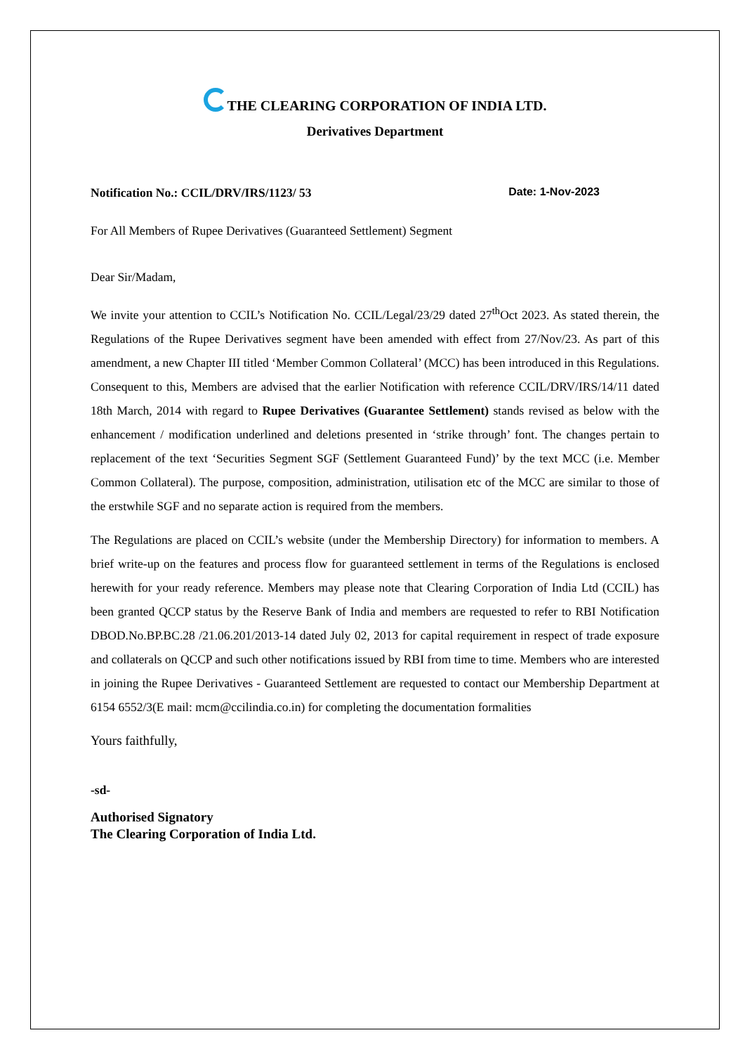THE CLEARING CORPORATION OF INDIA LTD.
Derivatives Department
Notification No.: CCIL/DRV/IRS/1123/ 53 Date: 1-Nov-2023
For All Members of Rupee Derivatives (Guaranteed Settlement) Segment
Dear Sir/Madam,
We invite your attention to CCIL’s Notification No. CCIL/Legal/23/29 dated 27<sup>th</sup>Oct 2023. As stated therein, the Regulations of the Rupee Derivatives segment have been amended with effect from 27/Nov/23. As part of this amendment, a new Chapter III titled ‘Member Common Collateral’ (MCC) has been introduced in this Regulations. Consequent to this, Members are advised that the earlier Notification with reference CCIL/DRV/IRS/14/11 dated 18th March, 2014 with regard to Rupee Derivatives (Guarantee Settlement) stands revised as below with the enhancement / modification underlined and deletions presented in ‘strike through’ font. The changes pertain to replacement of the text ‘Securities Segment SGF (Settlement Guaranteed Fund)’ by the text MCC (i.e. Member Common Collateral). The purpose, composition, administration, utilisation etc of the MCC are similar to those of the erstwhile SGF and no separate action is required from the members.
The Regulations are placed on CCIL’s website (under the Membership Directory) for information to members. A brief write-up on the features and process flow for guaranteed settlement in terms of the Regulations is enclosed herewith for your ready reference. Members may please note that Clearing Corporation of India Ltd (CCIL) has been granted QCCP status by the Reserve Bank of India and members are requested to refer to RBI Notification DBOD.No.BP.BC.28 /21.06.201/2013-14 dated July 02, 2013 for capital requirement in respect of trade exposure and collaterals on QCCP and such other notifications issued by RBI from time to time. Members who are interested in joining the Rupee Derivatives - Guaranteed Settlement are requested to contact our Membership Department at 6154 6552/3(E mail: mcm@ccilindia.co.in) for completing the documentation formalities
Yours faithfully,
-sd-
Authorised Signatory
The Clearing Corporation of India Ltd.